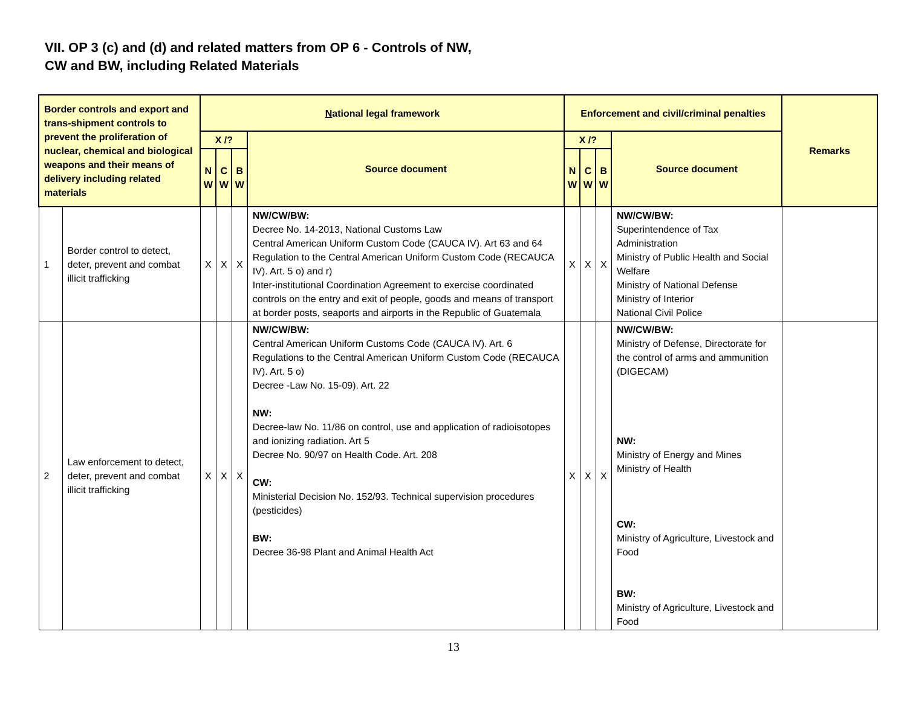VII. OP 3 (c) and (d) and related matters from OP 6 - Controls of NW,
CW and BW, including Related Materials
| Border controls and export and trans-shipment controls to prevent the proliferation of nuclear, chemical and biological weapons and their means of delivery including related materials | | N ational legal framework | | | | Enforcement and civil/criminal penalties | | | | Remarks |
| --- | --- | --- | --- | --- | --- | --- | --- | --- | --- | --- |
| | | X /? | | | Source document | X /? | | | Source document | |
| | | N W | C W | B W | | N W | C W | B W | | |
| 1 | Border control to detect, deter, prevent and combat illicit trafficking | X | X | X | NW/CW/BW: Decree No. 14-2013, National Customs Law Central American Uniform Custom Code (CAUCA IV). Art 63 and 64 Regulation to the Central American Uniform Custom Code (RECAUCA IV). Art. 5 o) and r) Inter-institutional Coordination Agreement to exercise coordinated controls on the entry and exit of people, goods and means of transport at border posts, seaports and airports in the Republic of Guatemala | X | X | X | NW/CW/BW: Superintendence of Tax Administration Ministry of Public Health and Social Welfare Ministry of National Defense Ministry of Interior National Civil Police | |
| 2 | Law enforcement to detect, deter, prevent and combat illicit trafficking | X | X | X | NW/CW/BW: Central American Uniform Customs Code (CAUCA IV). Art. 6 Regulations to the Central American Uniform Custom Code (RECAUCA IV). Art. 5 o) Decree -Law No. 15-09). Art. 22 NW: Decree-law No. 11/86 on control, use and application of radioisotopes and ionizing radiation. Art 5 Decree No. 90/97 on Health Code. Art. 208 CW: Ministerial Decision No. 152/93. Technical supervision procedures (pesticides) BW: Decree 36-98 Plant and Animal Health Act | X | X | X | NW/CW/BW: Ministry of Defense, Directorate for the control of arms and ammunition (DIGECAM) NW: Ministry of Energy and Mines Ministry of Health CW: Ministry of Agriculture, Livestock and Food BW: Ministry of Agriculture, Livestock and Food | |
13